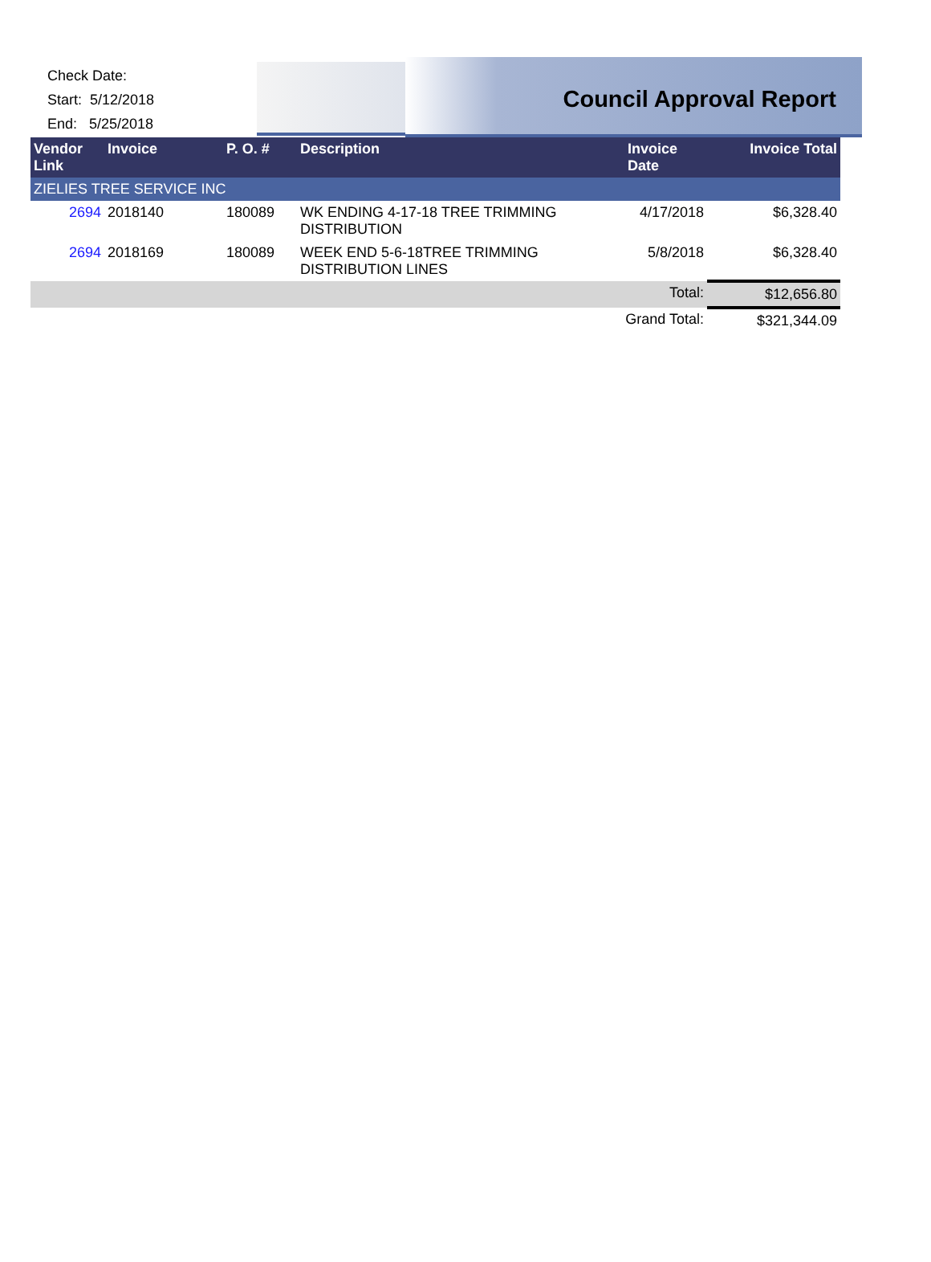Check Date:
Start: 5/12/2018
End: 5/25/2018
Council Approval Report
| Vendor Link | Invoice | P. O. # | Description | Invoice Date | Invoice Total |
| --- | --- | --- | --- | --- | --- |
| ZIELIES TREE SERVICE INC | | | | | |
| 2694 | 2018140 | 180089 | WK ENDING 4-17-18 TREE TRIMMING DISTRIBUTION | 4/17/2018 | $6,328.40 |
| 2694 | 2018169 | 180089 | WEEK END 5-6-18TREE TRIMMING DISTRIBUTION LINES | 5/8/2018 | $6,328.40 |
| Total: | | | | | $12,656.80 |
| Grand Total: | | | | | $321,344.09 |